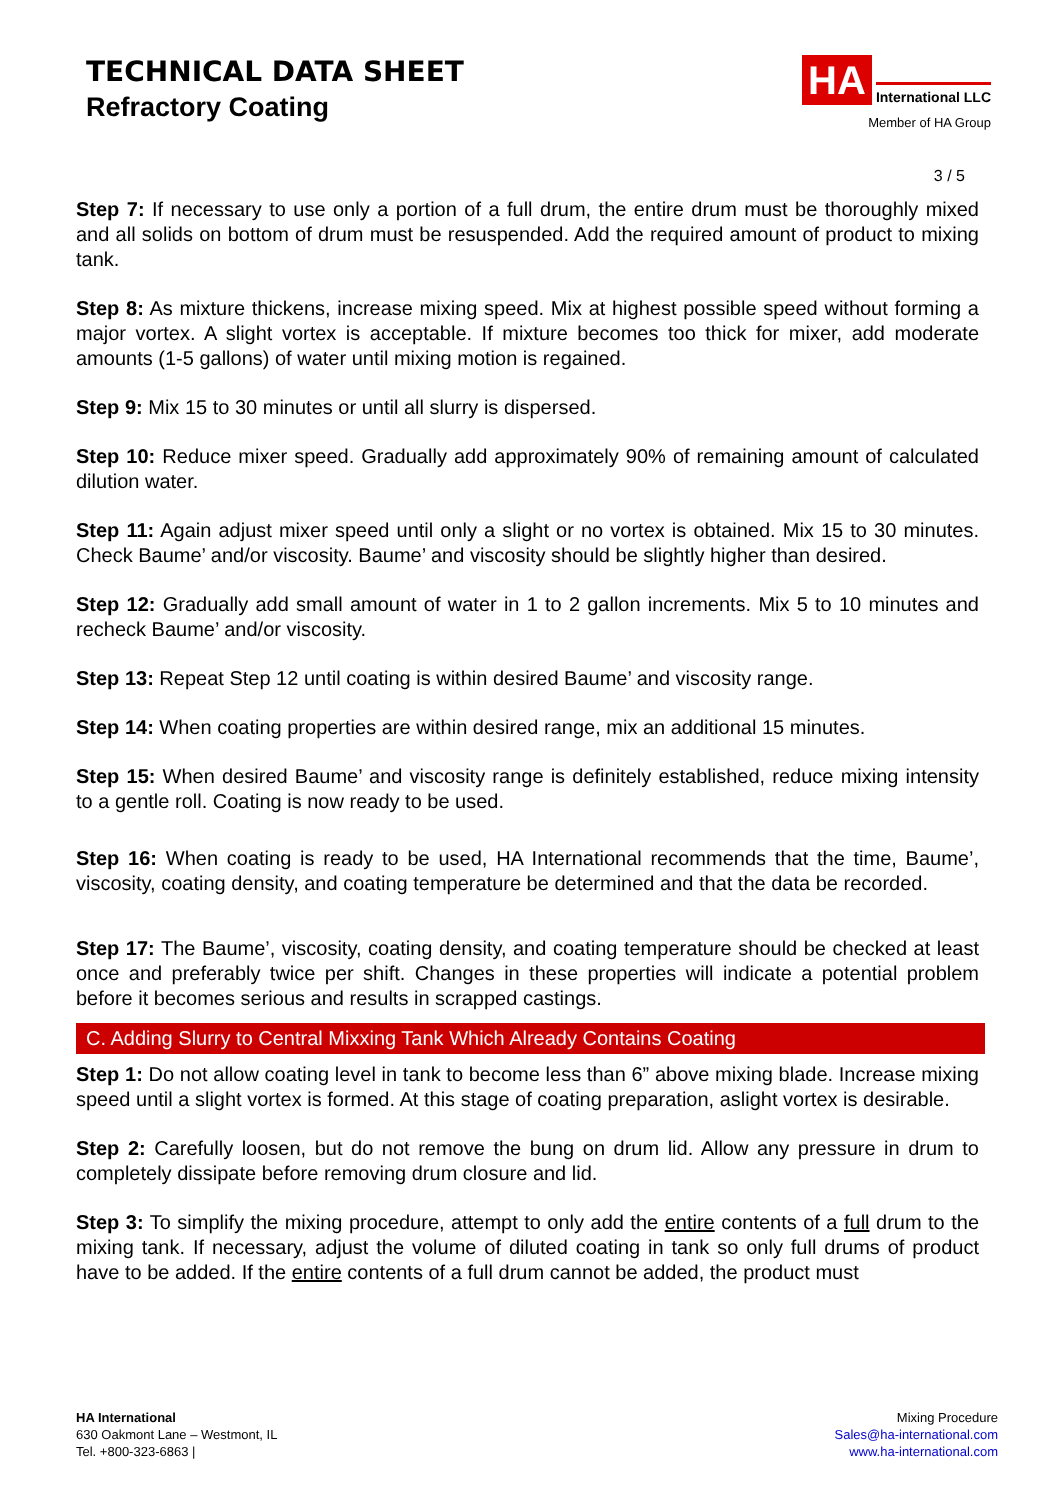TECHNICAL DATA SHEET
Refractory Coating
HA International LLC
Member of HA Group
3 / 5
Step 7: If necessary to use only a portion of a full drum, the entire drum must be thoroughly mixed and all solids on bottom of drum must be resuspended. Add the required amount of product to mixing tank.
Step 8: As mixture thickens, increase mixing speed. Mix at highest possible speed without forming a major vortex. A slight vortex is acceptable. If mixture becomes too thick for mixer, add moderate amounts (1-5 gallons) of water until mixing motion is regained.
Step 9: Mix 15 to 30 minutes or until all slurry is dispersed.
Step 10: Reduce mixer speed. Gradually add approximately 90% of remaining amount of calculated dilution water.
Step 11: Again adjust mixer speed until only a slight or no vortex is obtained. Mix 15 to 30 minutes. Check Baume’ and/or viscosity. Baume’ and viscosity should be slightly higher than desired.
Step 12: Gradually add small amount of water in 1 to 2 gallon increments. Mix 5 to 10 minutes and recheck Baume’ and/or viscosity.
Step 13: Repeat Step 12 until coating is within desired Baume’ and viscosity range.
Step 14: When coating properties are within desired range, mix an additional 15 minutes.
Step 15: When desired Baume’ and viscosity range is definitely established, reduce mixing intensity to a gentle roll. Coating is now ready to be used.
Step 16: When coating is ready to be used, HA International recommends that the time, Baume’, viscosity, coating density, and coating temperature be determined and that the data be recorded.
Step 17: The Baume’, viscosity, coating density, and coating temperature should be checked at least once and preferably twice per shift. Changes in these properties will indicate a potential problem before it becomes serious and results in scrapped castings.
C. Adding Slurry to Central Mixxing Tank Which Already Contains Coating
Step 1: Do not allow coating level in tank to become less than 6” above mixing blade. Increase mixing speed until a slight vortex is formed. At this stage of coating preparation, aslight vortex is desirable.
Step 2: Carefully loosen, but do not remove the bung on drum lid. Allow any pressure in drum to completely dissipate before removing drum closure and lid.
Step 3: To simplify the mixing procedure, attempt to only add the entire contents of a full drum to the mixing tank. If necessary, adjust the volume of diluted coating in tank so only full drums of product have to be added. If the entire contents of a full drum cannot be added, the product must
HA International
630 Oakmont Lane – Westmont, IL
Tel. +800-323-6863 |
Mixing Procedure
Sales@ha-international.com
www.ha-international.com